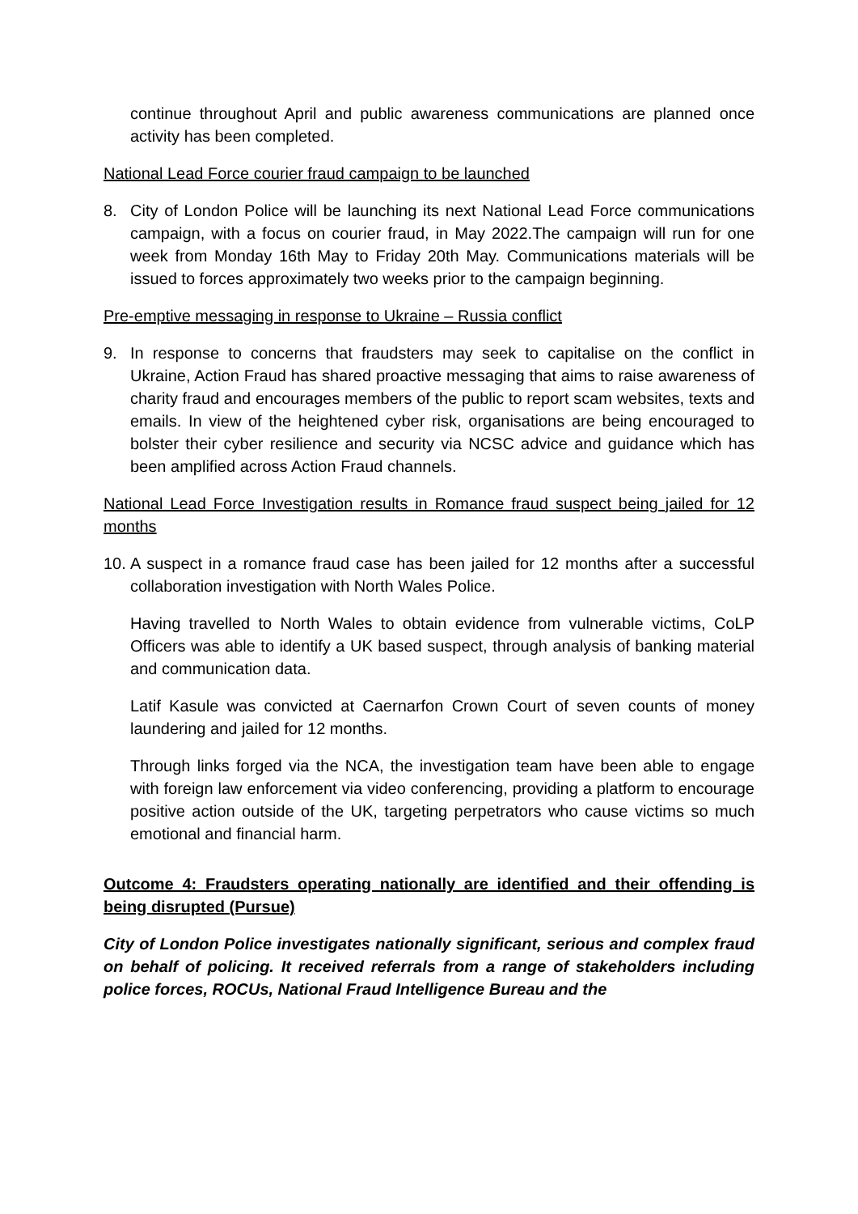continue throughout April and public awareness communications are planned once activity has been completed.
National Lead Force courier fraud campaign to be launched
8. City of London Police will be launching its next National Lead Force communications campaign, with a focus on courier fraud, in May 2022.The campaign will run for one week from Monday 16th May to Friday 20th May. Communications materials will be issued to forces approximately two weeks prior to the campaign beginning.
Pre-emptive messaging in response to Ukraine – Russia conflict
9. In response to concerns that fraudsters may seek to capitalise on the conflict in Ukraine, Action Fraud has shared proactive messaging that aims to raise awareness of charity fraud and encourages members of the public to report scam websites, texts and emails. In view of the heightened cyber risk, organisations are being encouraged to bolster their cyber resilience and security via NCSC advice and guidance which has been amplified across Action Fraud channels.
National Lead Force Investigation results in Romance fraud suspect being jailed for 12 months
10.
A suspect in a romance fraud case has been jailed for 12 months after a successful collaboration investigation with North Wales Police.
Having travelled to North Wales to obtain evidence from vulnerable victims, CoLP Officers was able to identify a UK based suspect, through analysis of banking material and communication data.
Latif Kasule was convicted at Caernarfon Crown Court of seven counts of money laundering and jailed for 12 months.
Through links forged via the NCA, the investigation team have been able to engage with foreign law enforcement via video conferencing, providing a platform to encourage positive action outside of the UK, targeting perpetrators who cause victims so much emotional and financial harm.
Outcome 4: Fraudsters operating nationally are identified and their offending is being disrupted (Pursue)
City of London Police investigates nationally significant, serious and complex fraud on behalf of policing. It received referrals from a range of stakeholders including police forces, ROCUs, National Fraud Intelligence Bureau and the